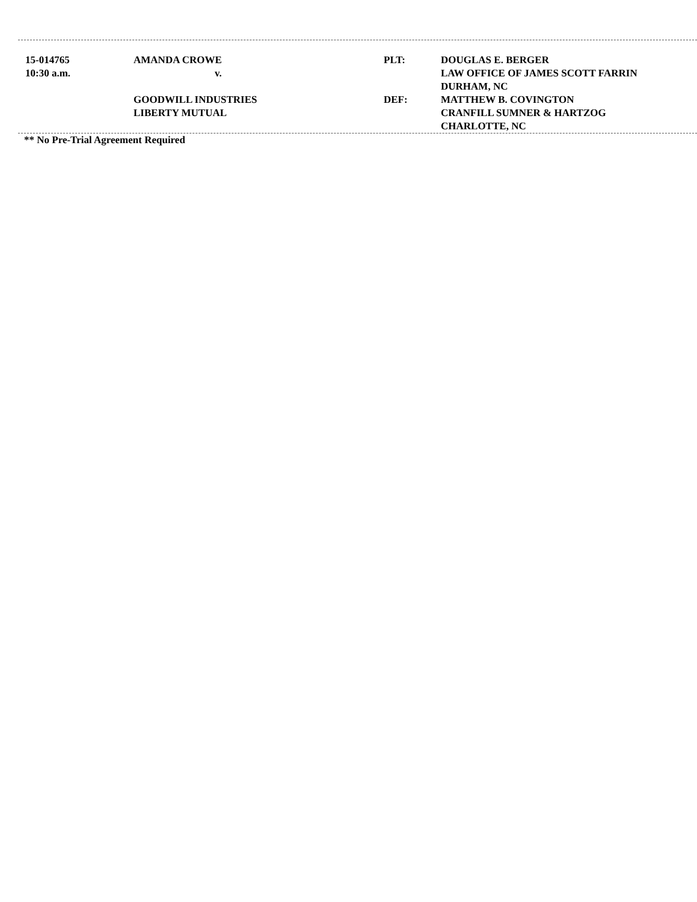| 15-014765 | AMANDA CROWE | PLT: | DOUGLAS E. BERGER |
| 10:30 a.m. | v. | | LAW OFFICE OF JAMES SCOTT FARRIN |
| | | | DURHAM, NC |
| | GOODWILL INDUSTRIES | DEF: | MATTHEW B. COVINGTON |
| | LIBERTY MUTUAL | | CRANFILL SUMNER & HARTZOG |
| | | | CHARLOTTE, NC |
** No Pre-Trial Agreement Required